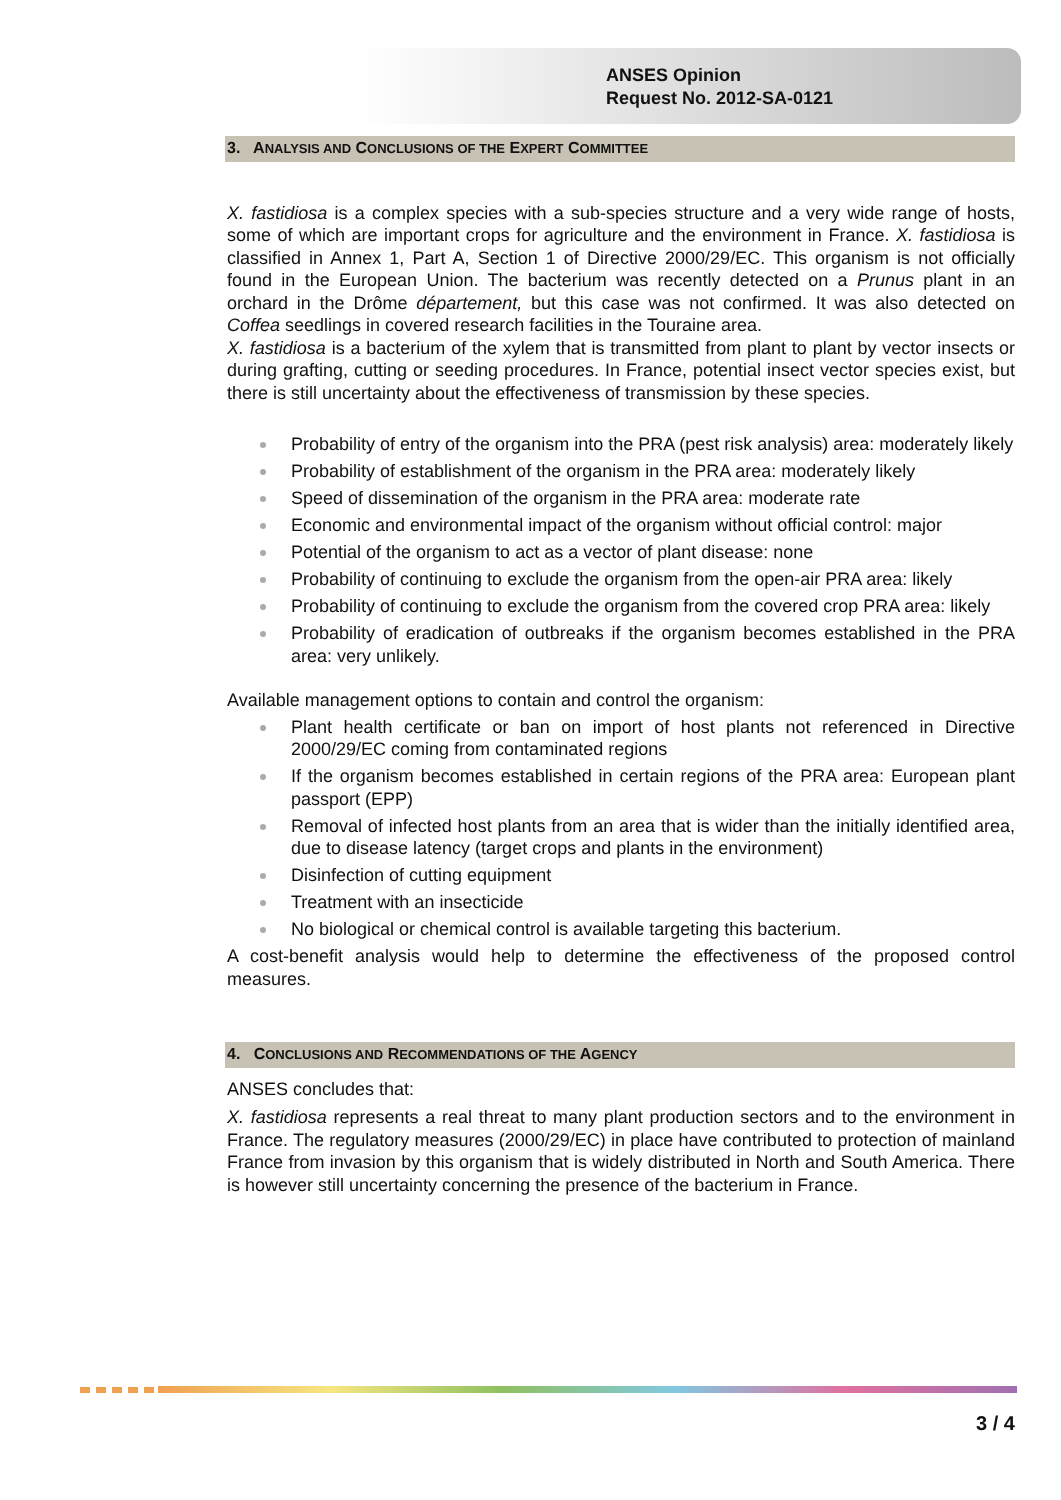ANSES Opinion
Request No. 2012-SA-0121
3. ANALYSIS AND CONCLUSIONS OF THE EXPERT COMMITTEE
X. fastidiosa is a complex species with a sub-species structure and a very wide range of hosts, some of which are important crops for agriculture and the environment in France. X. fastidiosa is classified in Annex 1, Part A, Section 1 of Directive 2000/29/EC. This organism is not officially found in the European Union. The bacterium was recently detected on a Prunus plant in an orchard in the Drôme département, but this case was not confirmed. It was also detected on Coffea seedlings in covered research facilities in the Touraine area.
X. fastidiosa is a bacterium of the xylem that is transmitted from plant to plant by vector insects or during grafting, cutting or seeding procedures. In France, potential insect vector species exist, but there is still uncertainty about the effectiveness of transmission by these species.
Probability of entry of the organism into the PRA (pest risk analysis) area: moderately likely
Probability of establishment of the organism in the PRA area: moderately likely
Speed of dissemination of the organism in the PRA area: moderate rate
Economic and environmental impact of the organism without official control: major
Potential of the organism to act as a vector of plant disease: none
Probability of continuing to exclude the organism from the open-air PRA area: likely
Probability of continuing to exclude the organism from the covered crop PRA area: likely
Probability of eradication of outbreaks if the organism becomes established in the PRA area: very unlikely.
Available management options to contain and control the organism:
Plant health certificate or ban on import of host plants not referenced in Directive 2000/29/EC coming from contaminated regions
If the organism becomes established in certain regions of the PRA area: European plant passport (EPP)
Removal of infected host plants from an area that is wider than the initially identified area, due to disease latency (target crops and plants in the environment)
Disinfection of cutting equipment
Treatment with an insecticide
No biological or chemical control is available targeting this bacterium.
A cost-benefit analysis would help to determine the effectiveness of the proposed control measures.
4. CONCLUSIONS AND RECOMMENDATIONS OF THE AGENCY
ANSES concludes that:
X. fastidiosa represents a real threat to many plant production sectors and to the environment in France. The regulatory measures (2000/29/EC) in place have contributed to protection of mainland France from invasion by this organism that is widely distributed in North and South America. There is however still uncertainty concerning the presence of the bacterium in France.
3 / 4